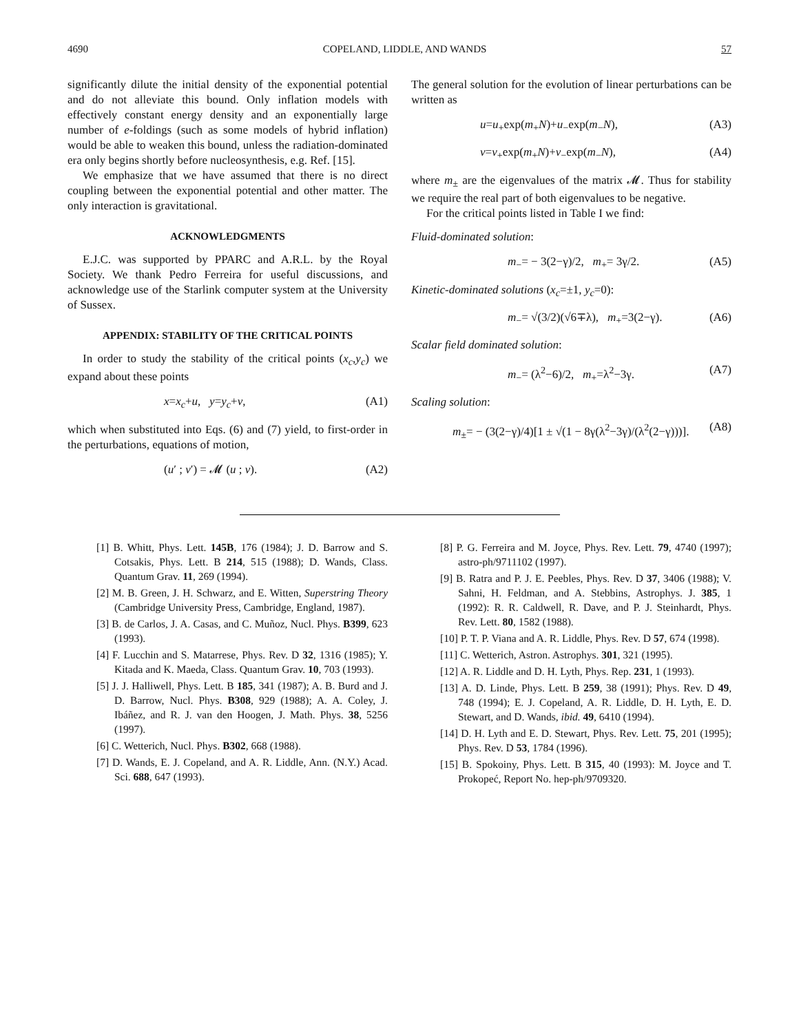4690 COPELAND, LIDDLE, AND WANDS 57
significantly dilute the initial density of the exponential potential and do not alleviate this bound. Only inflation models with effectively constant energy density and an exponentially large number of e-foldings (such as some models of hybrid inflation) would be able to weaken this bound, unless the radiation-dominated era only begins shortly before nucleosynthesis, e.g. Ref. [15].
We emphasize that we have assumed that there is no direct coupling between the exponential potential and other matter. The only interaction is gravitational.
ACKNOWLEDGMENTS
E.J.C. was supported by PPARC and A.R.L. by the Royal Society. We thank Pedro Ferreira for useful discussions, and acknowledge use of the Starlink computer system at the University of Sussex.
APPENDIX: STABILITY OF THE CRITICAL POINTS
In order to study the stability of the critical points (x<sub>c</sub>,y<sub>c</sub>) we expand about these points
x=x<sub>c</sub>+u, y=y<sub>c</sub>+v, (A1)
which when substituted into Eqs. (6) and (7) yield, to first-order in the perturbations, equations of motion,
(u′ ; v′) = 𝓜 (u ; v). (A2)
The general solution for the evolution of linear perturbations can be written as
u=u<sub>+</sub>exp(m<sub>+</sub>N)+u<sub>−</sub>exp(m<sub>−</sub>N), (A3)
v=v<sub>+</sub>exp(m<sub>+</sub>N)+v<sub>−</sub>exp(m<sub>−</sub>N), (A4)
where m<sub>±</sub> are the eigenvalues of the matrix 𝓜. Thus for stability we require the real part of both eigenvalues to be negative.
For the critical points listed in Table I we find:
Fluid-dominated solution:
m<sub>−</sub>= − 3(2−γ)/2, m<sub>+</sub>= 3γ/2. (A5)
Kinetic-dominated solutions (x<sub>c</sub>=±1, y<sub>c</sub>=0):
m<sub>−</sub>= √(3/2)(√6∓λ), m<sub>+</sub>=3(2−γ). (A6)
Scalar field dominated solution:
m<sub>−</sub>= (λ<sup>2</sup>−6)/2, m<sub>+</sub>=λ<sup>2</sup>−3γ. (A7)
Scaling solution:
m<sub>±</sub>= − (3(2−γ)/4)[1 ± √(1 − 8γ(λ<sup>2</sup>−3γ)/(λ<sup>2</sup>(2−γ)))]. (A8)
[1] B. Whitt, Phys. Lett. 145B, 176 (1984); J. D. Barrow and S. Cotsakis, Phys. Lett. B 214, 515 (1988); D. Wands, Class. Quantum Grav. 11, 269 (1994).
[2] M. B. Green, J. H. Schwarz, and E. Witten, Superstring Theory (Cambridge University Press, Cambridge, England, 1987).
[3] B. de Carlos, J. A. Casas, and C. Muñoz, Nucl. Phys. B399, 623 (1993).
[4] F. Lucchin and S. Matarrese, Phys. Rev. D 32, 1316 (1985); Y. Kitada and K. Maeda, Class. Quantum Grav. 10, 703 (1993).
[5] J. J. Halliwell, Phys. Lett. B 185, 341 (1987); A. B. Burd and J. D. Barrow, Nucl. Phys. B308, 929 (1988); A. A. Coley, J. Ibáñez, and R. J. van den Hoogen, J. Math. Phys. 38, 5256 (1997).
[6] C. Wetterich, Nucl. Phys. B302, 668 (1988).
[7] D. Wands, E. J. Copeland, and A. R. Liddle, Ann. (N.Y.) Acad. Sci. 688, 647 (1993).
[8] P. G. Ferreira and M. Joyce, Phys. Rev. Lett. 79, 4740 (1997); astro-ph/9711102 (1997).
[9] B. Ratra and P. J. E. Peebles, Phys. Rev. D 37, 3406 (1988); V. Sahni, H. Feldman, and A. Stebbins, Astrophys. J. 385, 1 (1992): R. R. Caldwell, R. Dave, and P. J. Steinhardt, Phys. Rev. Lett. 80, 1582 (1988).
[10] P. T. P. Viana and A. R. Liddle, Phys. Rev. D 57, 674 (1998).
[11] C. Wetterich, Astron. Astrophys. 301, 321 (1995).
[12] A. R. Liddle and D. H. Lyth, Phys. Rep. 231, 1 (1993).
[13] A. D. Linde, Phys. Lett. B 259, 38 (1991); Phys. Rev. D 49, 748 (1994); E. J. Copeland, A. R. Liddle, D. H. Lyth, E. D. Stewart, and D. Wands, ibid. 49, 6410 (1994).
[14] D. H. Lyth and E. D. Stewart, Phys. Rev. Lett. 75, 201 (1995); Phys. Rev. D 53, 1784 (1996).
[15] B. Spokoiny, Phys. Lett. B 315, 40 (1993): M. Joyce and T. Prokopeć, Report No. hep-ph/9709320.